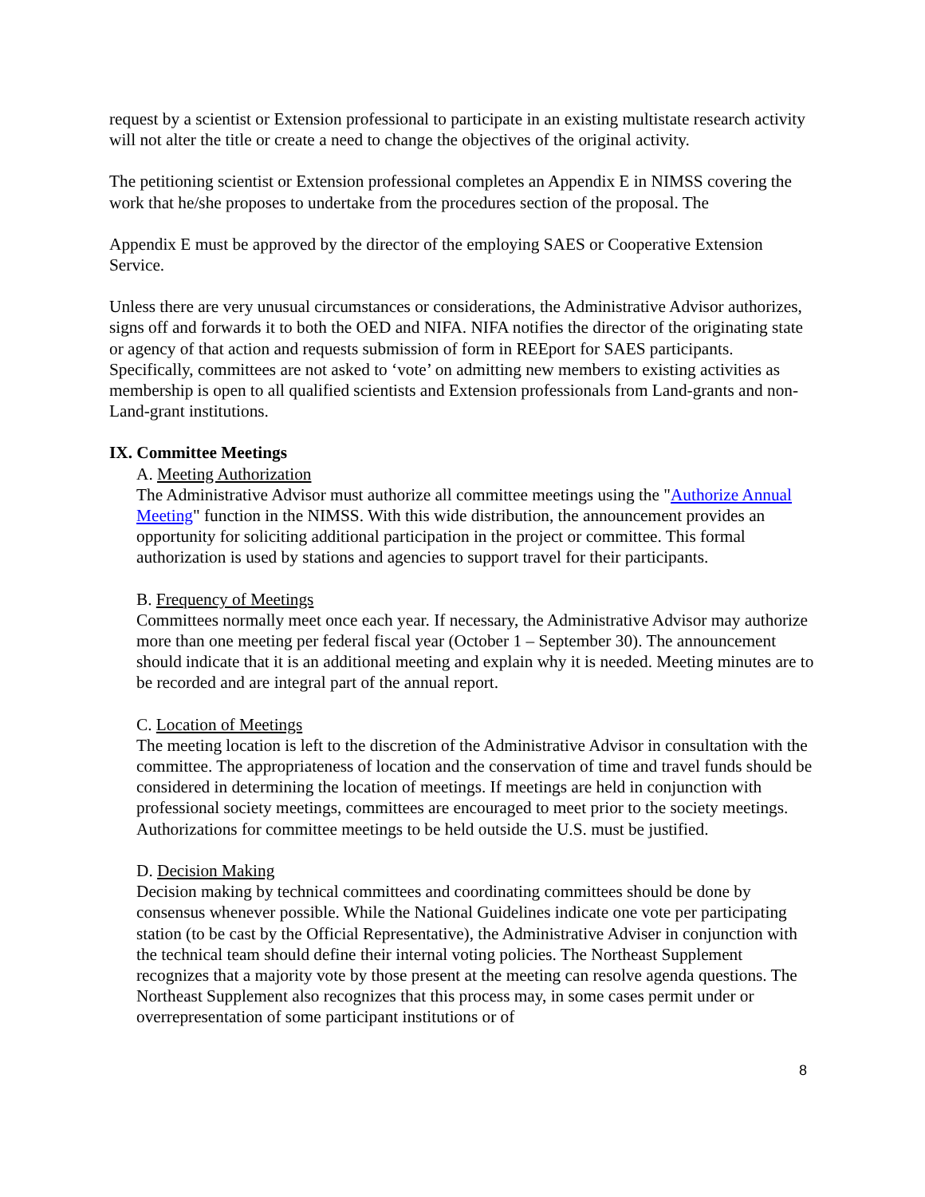request by a scientist or Extension professional to participate in an existing multistate research activity will not alter the title or create a need to change the objectives of the original activity.
The petitioning scientist or Extension professional completes an Appendix E in NIMSS covering the work that he/she proposes to undertake from the procedures section of the proposal. The
Appendix E must be approved by the director of the employing SAES or Cooperative Extension Service.
Unless there are very unusual circumstances or considerations, the Administrative Advisor authorizes, signs off and forwards it to both the OED and NIFA. NIFA notifies the director of the originating state or agency of that action and requests submission of form in REEport for SAES participants. Specifically, committees are not asked to ‘vote’ on admitting new members to existing activities as membership is open to all qualified scientists and Extension professionals from Land-grants and non-Land-grant institutions.
IX. Committee Meetings
A. Meeting Authorization
The Administrative Advisor must authorize all committee meetings using the "Authorize Annual Meeting" function in the NIMSS. With this wide distribution, the announcement provides an opportunity for soliciting additional participation in the project or committee. This formal authorization is used by stations and agencies to support travel for their participants.
B. Frequency of Meetings
Committees normally meet once each year. If necessary, the Administrative Advisor may authorize more than one meeting per federal fiscal year (October 1 – September 30). The announcement should indicate that it is an additional meeting and explain why it is needed. Meeting minutes are to be recorded and are integral part of the annual report.
C. Location of Meetings
The meeting location is left to the discretion of the Administrative Advisor in consultation with the committee. The appropriateness of location and the conservation of time and travel funds should be considered in determining the location of meetings. If meetings are held in conjunction with professional society meetings, committees are encouraged to meet prior to the society meetings. Authorizations for committee meetings to be held outside the U.S. must be justified.
D. Decision Making
Decision making by technical committees and coordinating committees should be done by consensus whenever possible. While the National Guidelines indicate one vote per participating station (to be cast by the Official Representative), the Administrative Adviser in conjunction with the technical team should define their internal voting policies. The Northeast Supplement recognizes that a majority vote by those present at the meeting can resolve agenda questions. The Northeast Supplement also recognizes that this process may, in some cases permit under or overrepresentation of some participant institutions or of
8